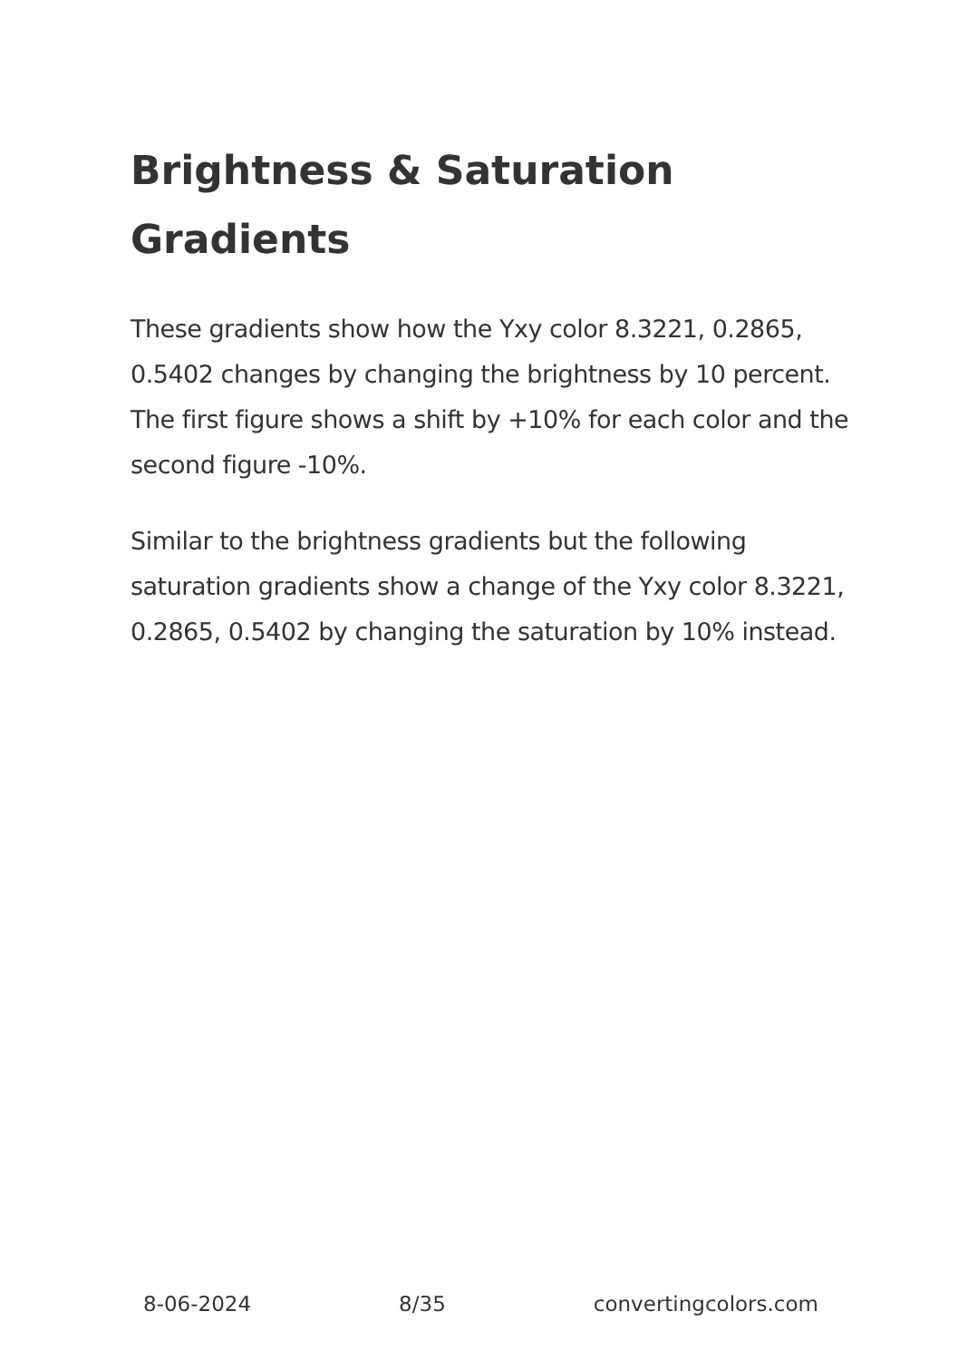Brightness & Saturation Gradients
These gradients show how the Yxy color 8.3221, 0.2865, 0.5402 changes by changing the brightness by 10 percent. The first figure shows a shift by +10% for each color and the second figure -10%.
Similar to the brightness gradients but the following saturation gradients show a change of the Yxy color 8.3221, 0.2865, 0.5402 by changing the saturation by 10% instead.
8-06-2024 8/35 convertingcolors.com